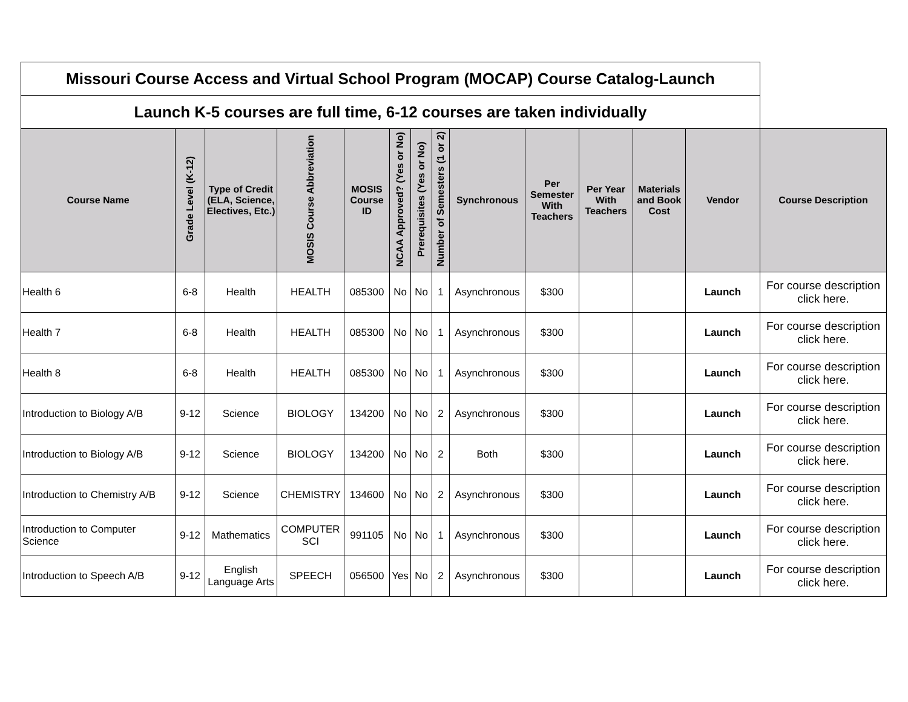| Missouri Course Access and Virtual School Program (MOCAP) Course Catalog-Launch | | | | | | | | | | | | | |
| Launch K-5 courses are full time, 6-12 courses are taken individually | | | | | | | | | | | | | |
| Course Name | Grade Level (K-12) | Type of Credit (ELA, Science, Electives, Etc.) | MOSIS Course Abbreviation | MOSIS Course ID | NCAA Approved? (Yes or No) | Prerequisites (Yes or No) | Number of Semesters (1 or 2) | Synchronous | Per Semester With Teachers | Per Year With Teachers | Materials and Book Cost | Vendor | Course Description |
| Health 6 | 6-8 | Health | HEALTH | 085300 | No | No | 1 | Asynchronous | $300 | | | Launch | For course description click here. |
| Health 7 | 6-8 | Health | HEALTH | 085300 | No | No | 1 | Asynchronous | $300 | | | Launch | For course description click here. |
| Health 8 | 6-8 | Health | HEALTH | 085300 | No | No | 1 | Asynchronous | $300 | | | Launch | For course description click here. |
| Introduction to Biology A/B | 9-12 | Science | BIOLOGY | 134200 | No | No | 2 | Asynchronous | $300 | | | Launch | For course description click here. |
| Introduction to Biology A/B | 9-12 | Science | BIOLOGY | 134200 | No | No | 2 | Both | $300 | | | Launch | For course description click here. |
| Introduction to Chemistry A/B | 9-12 | Science | CHEMISTRY | 134600 | No | No | 2 | Asynchronous | $300 | | | Launch | For course description click here. |
| Introduction to Computer Science | 9-12 | Mathematics | COMPUTER SCI | 991105 | No | No | 1 | Asynchronous | $300 | | | Launch | For course description click here. |
| Introduction to Speech A/B | 9-12 | English Language Arts | SPEECH | 056500 | Yes | No | 2 | Asynchronous | $300 | | | Launch | For course description click here. |